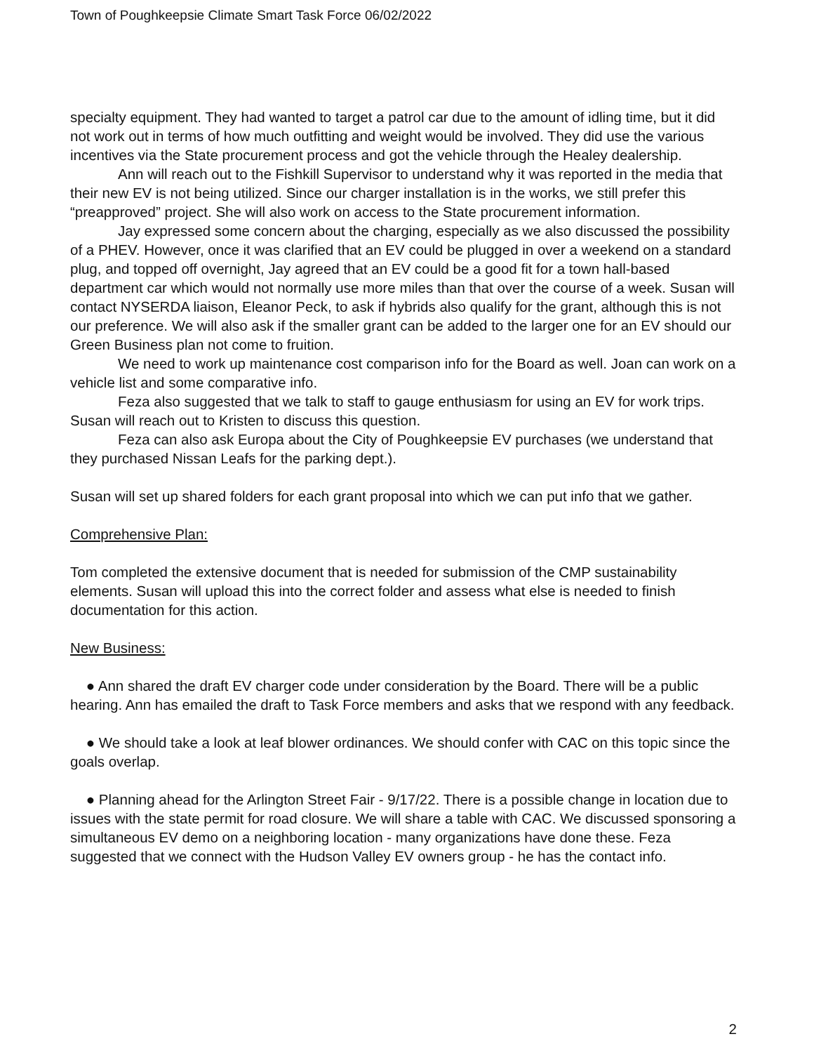Town of Poughkeepsie Climate Smart Task Force 06/02/2022
specialty equipment. They had wanted to target a patrol car due to the amount of idling time, but it did not work out in terms of how much outfitting and weight would be involved. They did use the various incentives via the State procurement process and got the vehicle through the Healey dealership.
Ann will reach out to the Fishkill Supervisor to understand why it was reported in the media that their new EV is not being utilized. Since our charger installation is in the works, we still prefer this “preapproved” project. She will also work on access to the State procurement information.
Jay expressed some concern about the charging, especially as we also discussed the possibility of a PHEV. However, once it was clarified that an EV could be plugged in over a weekend on a standard plug, and topped off overnight, Jay agreed that an EV could be a good fit for a town hall-based department car which would not normally use more miles than that over the course of a week. Susan will contact NYSERDA liaison, Eleanor Peck, to ask if hybrids also qualify for the grant, although this is not our preference. We will also ask if the smaller grant can be added to the larger one for an EV should our Green Business plan not come to fruition.
We need to work up maintenance cost comparison info for the Board as well. Joan can work on a vehicle list and some comparative info.
Feza also suggested that we talk to staff to gauge enthusiasm for using an EV for work trips. Susan will reach out to Kristen to discuss this question.
Feza can also ask Europa about the City of Poughkeepsie EV purchases (we understand that they purchased Nissan Leafs for the parking dept.).
Susan will set up shared folders for each grant proposal into which we can put info that we gather.
Comprehensive Plan:
Tom completed the extensive document that is needed for submission of the CMP sustainability elements. Susan will upload this into the correct folder and assess what else is needed to finish documentation for this action.
New Business:
● Ann shared the draft EV charger code under consideration by the Board. There will be a public hearing. Ann has emailed the draft to Task Force members and asks that we respond with any feedback.
● We should take a look at leaf blower ordinances. We should confer with CAC on this topic since the goals overlap.
● Planning ahead for the Arlington Street Fair - 9/17/22. There is a possible change in location due to issues with the state permit for road closure. We will share a table with CAC. We discussed sponsoring a simultaneous EV demo on a neighboring location - many organizations have done these. Feza suggested that we connect with the Hudson Valley EV owners group - he has the contact info.
2